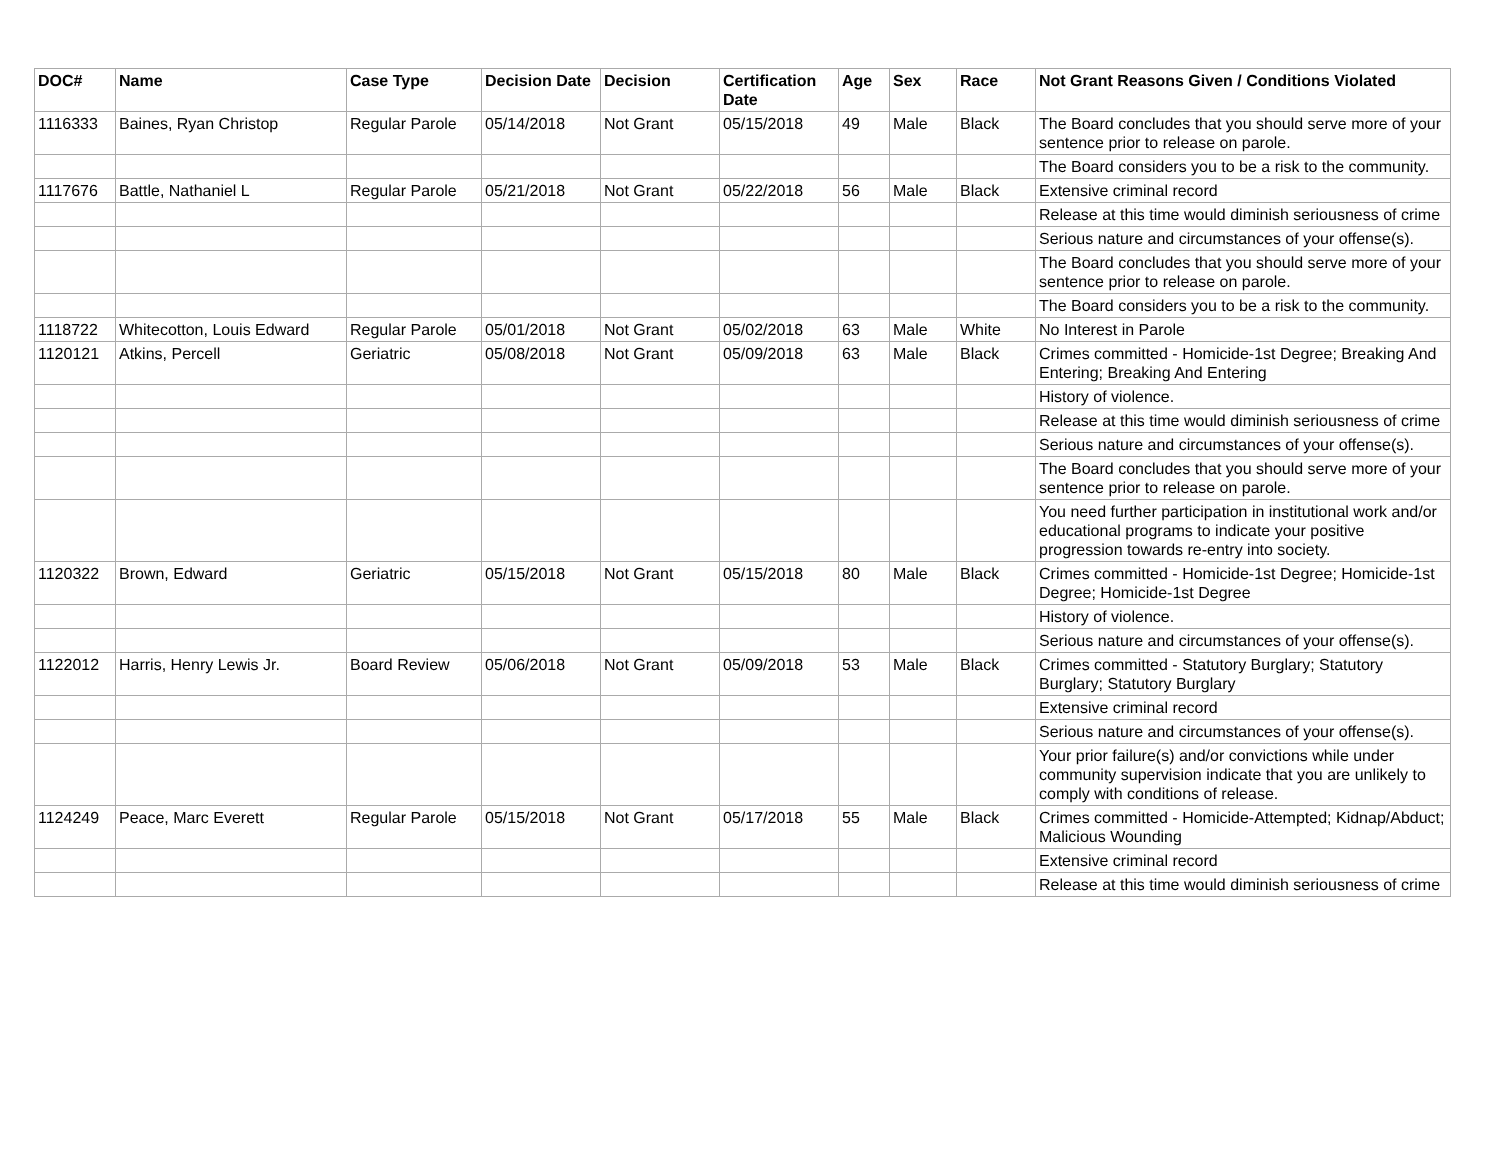| DOC# | Name | Case Type | Decision Date | Decision | Certification Date | Age | Sex | Race | Not Grant Reasons Given / Conditions Violated |
| --- | --- | --- | --- | --- | --- | --- | --- | --- | --- |
| 1116333 | Baines, Ryan Christop | Regular Parole | 05/14/2018 | Not Grant | 05/15/2018 | 49 | Male | Black | The Board concludes that you should serve more of your sentence prior to release on parole. |
| | | | | | | | | | The Board considers you to be a risk to the community. |
| 1117676 | Battle, Nathaniel L | Regular Parole | 05/21/2018 | Not Grant | 05/22/2018 | 56 | Male | Black | Extensive criminal record |
| | | | | | | | | | Release at this time would diminish seriousness of crime |
| | | | | | | | | | Serious nature and circumstances of your offense(s). |
| | | | | | | | | | The Board concludes that you should serve more of your sentence prior to release on parole. |
| | | | | | | | | | The Board considers you to be a risk to the community. |
| 1118722 | Whitecotton, Louis Edward | Regular Parole | 05/01/2018 | Not Grant | 05/02/2018 | 63 | Male | White | No Interest in Parole |
| 1120121 | Atkins, Percell | Geriatric | 05/08/2018 | Not Grant | 05/09/2018 | 63 | Male | Black | Crimes committed - Homicide-1st Degree; Breaking And Entering; Breaking And Entering |
| | | | | | | | | | History of violence. |
| | | | | | | | | | Release at this time would diminish seriousness of crime |
| | | | | | | | | | Serious nature and circumstances of your offense(s). |
| | | | | | | | | | The Board concludes that you should serve more of your sentence prior to release on parole. |
| | | | | | | | | | You need further participation in institutional work and/or educational programs to indicate your positive progression towards re-entry into society. |
| 1120322 | Brown, Edward | Geriatric | 05/15/2018 | Not Grant | 05/15/2018 | 80 | Male | Black | Crimes committed - Homicide-1st Degree; Homicide-1st Degree; Homicide-1st Degree |
| | | | | | | | | | History of violence. |
| | | | | | | | | | Serious nature and circumstances of your offense(s). |
| 1122012 | Harris, Henry Lewis Jr. | Board Review | 05/06/2018 | Not Grant | 05/09/2018 | 53 | Male | Black | Crimes committed - Statutory Burglary; Statutory Burglary; Statutory Burglary |
| | | | | | | | | | Extensive criminal record |
| | | | | | | | | | Serious nature and circumstances of your offense(s). |
| | | | | | | | | | Your prior failure(s) and/or convictions while under community supervision indicate that you are unlikely to comply with conditions of release. |
| 1124249 | Peace, Marc Everett | Regular Parole | 05/15/2018 | Not Grant | 05/17/2018 | 55 | Male | Black | Crimes committed - Homicide-Attempted; Kidnap/Abduct; Malicious Wounding |
| | | | | | | | | | Extensive criminal record |
| | | | | | | | | | Release at this time would diminish seriousness of crime |